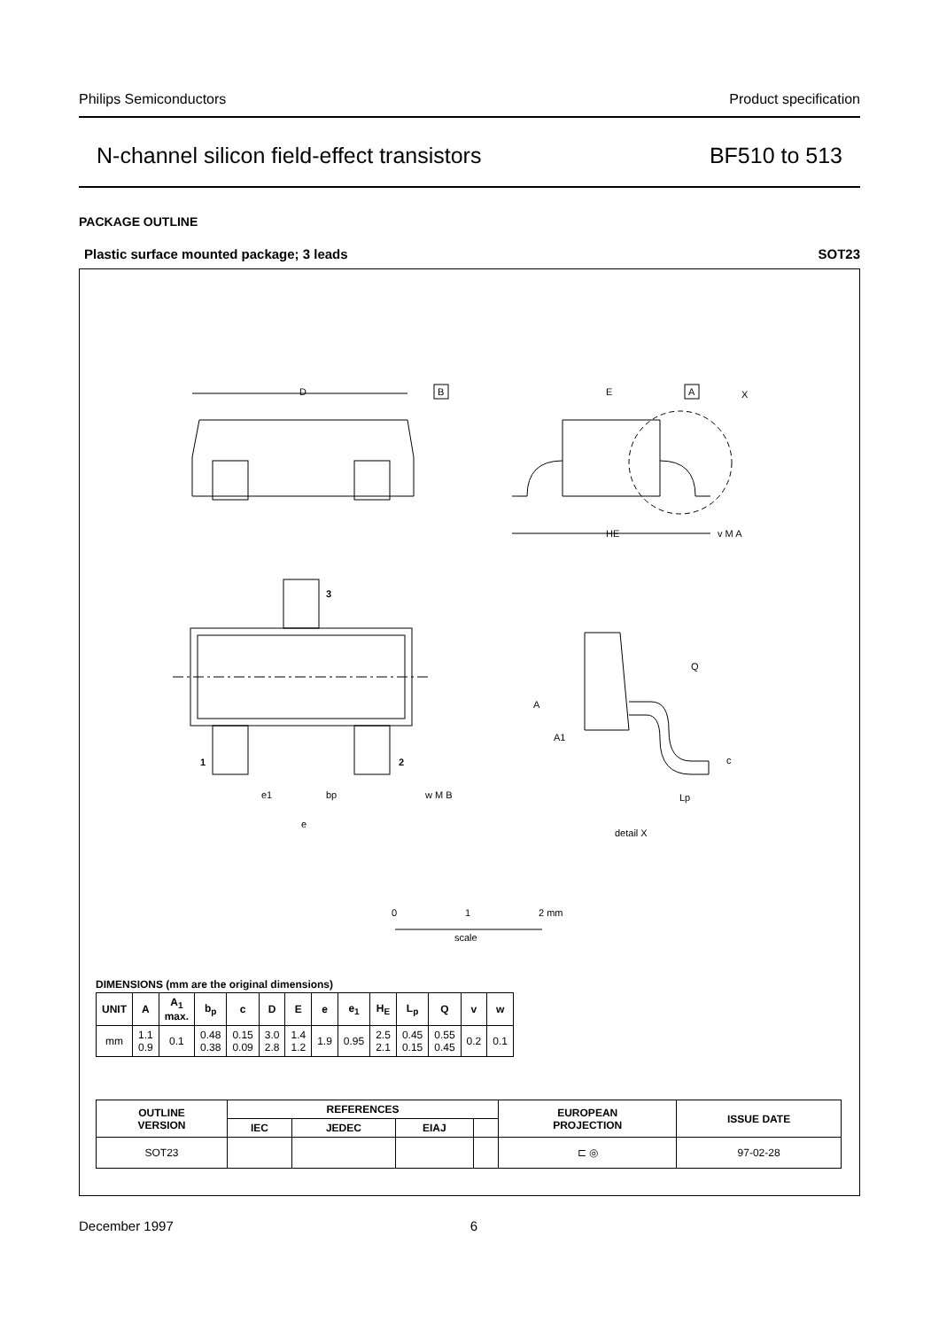Philips Semiconductors Product specification
N-channel silicon field-effect transistors BF510 to 513
PACKAGE OUTLINE
Plastic surface mounted package; 3 leads SOT23
D
E
HE
B
A
X
v M A
3
1
2
e1
bp
e
w M B
A
A1
Q
c
Lp
detail X
0
1
2 mm
scale
DIMENSIONS (mm are the original dimensions)
| UNIT | A | A<sub>1</sub> max. | b<sub>p</sub> | c | D | E | e | e<sub>1</sub> | H<sub>E</sub> | L<sub>p</sub> | Q | v | w |
| --- | --- | --- | --- | --- | --- | --- | --- | --- | --- | --- | --- | --- | --- |
| mm | 1.1 0.9 | 0.1 | 0.48 0.38 | 0.15 0.09 | 3.0 2.8 | 1.4 1.2 | 1.9 | 0.95 | 2.5 2.1 | 0.45 0.15 | 0.55 0.45 | 0.2 | 0.1 |
| OUTLINE VERSION | REFERENCES | | | | EUROPEAN PROJECTION | ISSUE DATE |
| --- | --- | --- | --- | --- | --- | --- |
| | IEC | JEDEC | EIAJ | | | |
| SOT23 | | | | | ⊏ ◎ | 97-02-28 |
December 1997 6